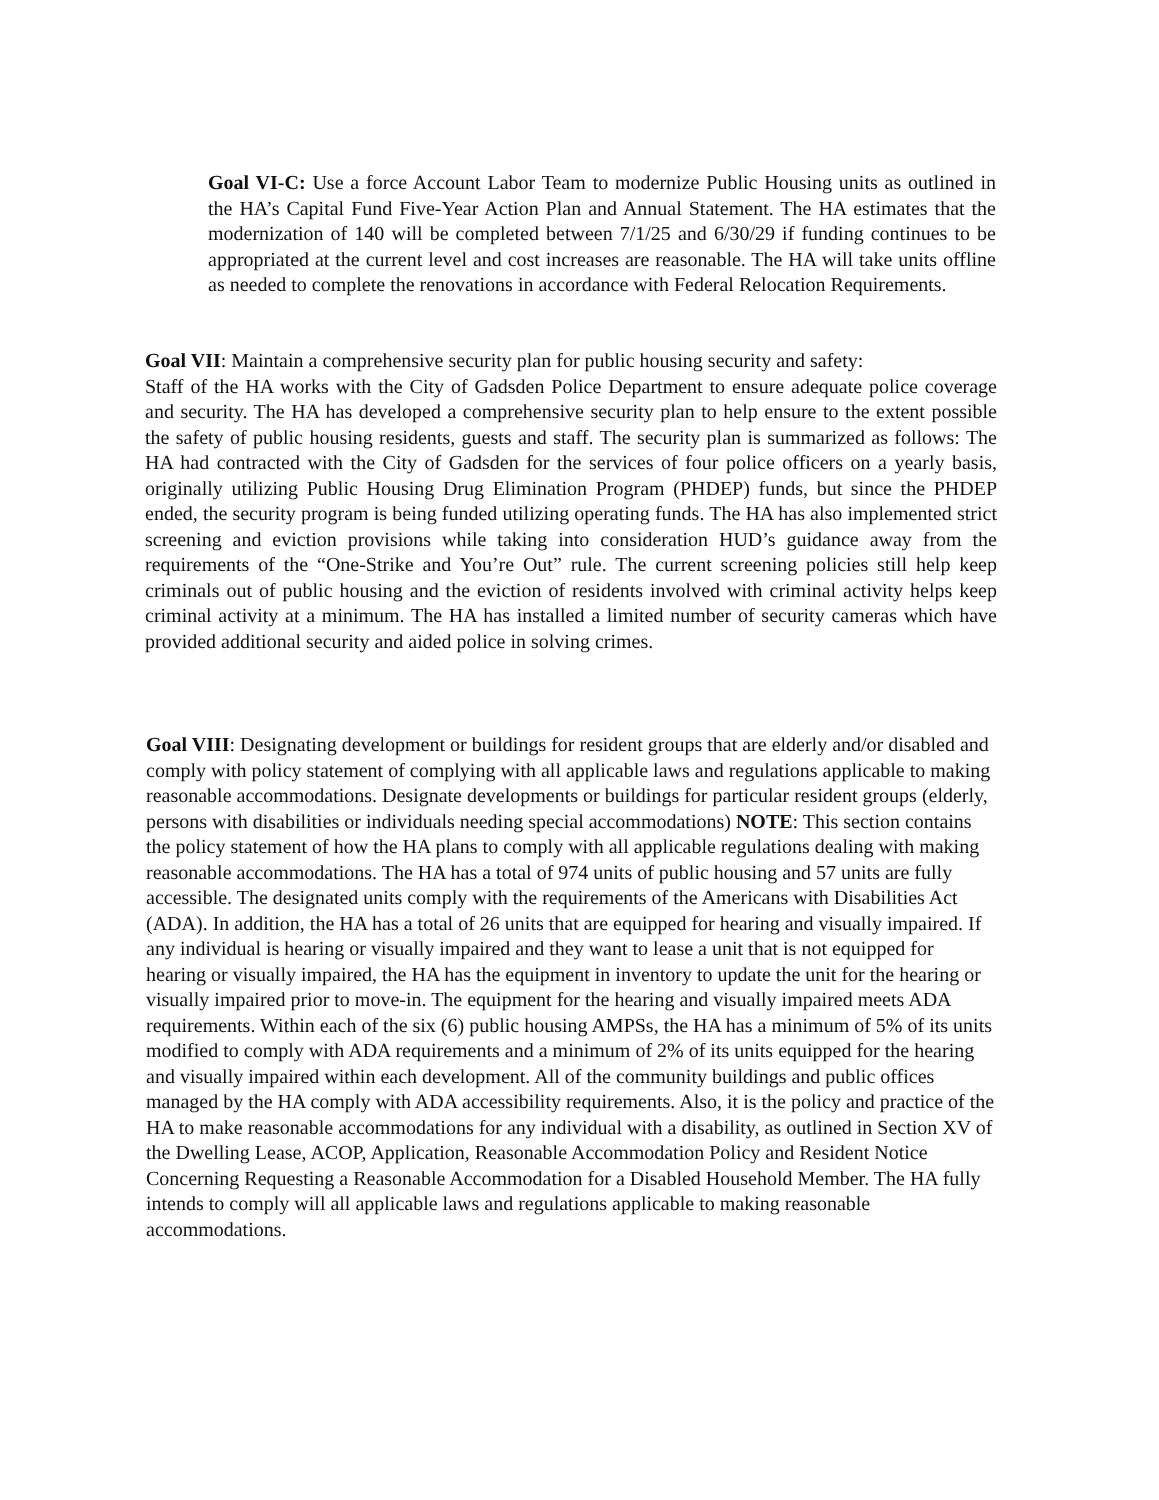Goal VI-C: Use a force Account Labor Team to modernize Public Housing units as outlined in the HA’s Capital Fund Five-Year Action Plan and Annual Statement. The HA estimates that the modernization of 140 will be completed between 7/1/25 and 6/30/29 if funding continues to be appropriated at the current level and cost increases are reasonable. The HA will take units offline as needed to complete the renovations in accordance with Federal Relocation Requirements.
Goal VII: Maintain a comprehensive security plan for public housing security and safety:
Staff of the HA works with the City of Gadsden Police Department to ensure adequate police coverage and security. The HA has developed a comprehensive security plan to help ensure to the extent possible the safety of public housing residents, guests and staff. The security plan is summarized as follows: The HA had contracted with the City of Gadsden for the services of four police officers on a yearly basis, originally utilizing Public Housing Drug Elimination Program (PHDEP) funds, but since the PHDEP ended, the security program is being funded utilizing operating funds. The HA has also implemented strict screening and eviction provisions while taking into consideration HUD’s guidance away from the requirements of the “One-Strike and You’re Out” rule. The current screening policies still help keep criminals out of public housing and the eviction of residents involved with criminal activity helps keep criminal activity at a minimum. The HA has installed a limited number of security cameras which have provided additional security and aided police in solving crimes.
Goal VIII: Designating development or buildings for resident groups that are elderly and/or disabled and comply with policy statement of complying with all applicable laws and regulations applicable to making reasonable accommodations. Designate developments or buildings for particular resident groups (elderly, persons with disabilities or individuals needing special accommodations) NOTE: This section contains the policy statement of how the HA plans to comply with all applicable regulations dealing with making reasonable accommodations. The HA has a total of 974 units of public housing and 57 units are fully accessible. The designated units comply with the requirements of the Americans with Disabilities Act (ADA). In addition, the HA has a total of 26 units that are equipped for hearing and visually impaired. If any individual is hearing or visually impaired and they want to lease a unit that is not equipped for hearing or visually impaired, the HA has the equipment in inventory to update the unit for the hearing or visually impaired prior to move-in. The equipment for the hearing and visually impaired meets ADA requirements. Within each of the six (6) public housing AMPSs, the HA has a minimum of 5% of its units modified to comply with ADA requirements and a minimum of 2% of its units equipped for the hearing and visually impaired within each development. All of the community buildings and public offices managed by the HA comply with ADA accessibility requirements. Also, it is the policy and practice of the HA to make reasonable accommodations for any individual with a disability, as outlined in Section XV of the Dwelling Lease, ACOP, Application, Reasonable Accommodation Policy and Resident Notice Concerning Requesting a Reasonable Accommodation for a Disabled Household Member. The HA fully intends to comply will all applicable laws and regulations applicable to making reasonable accommodations.